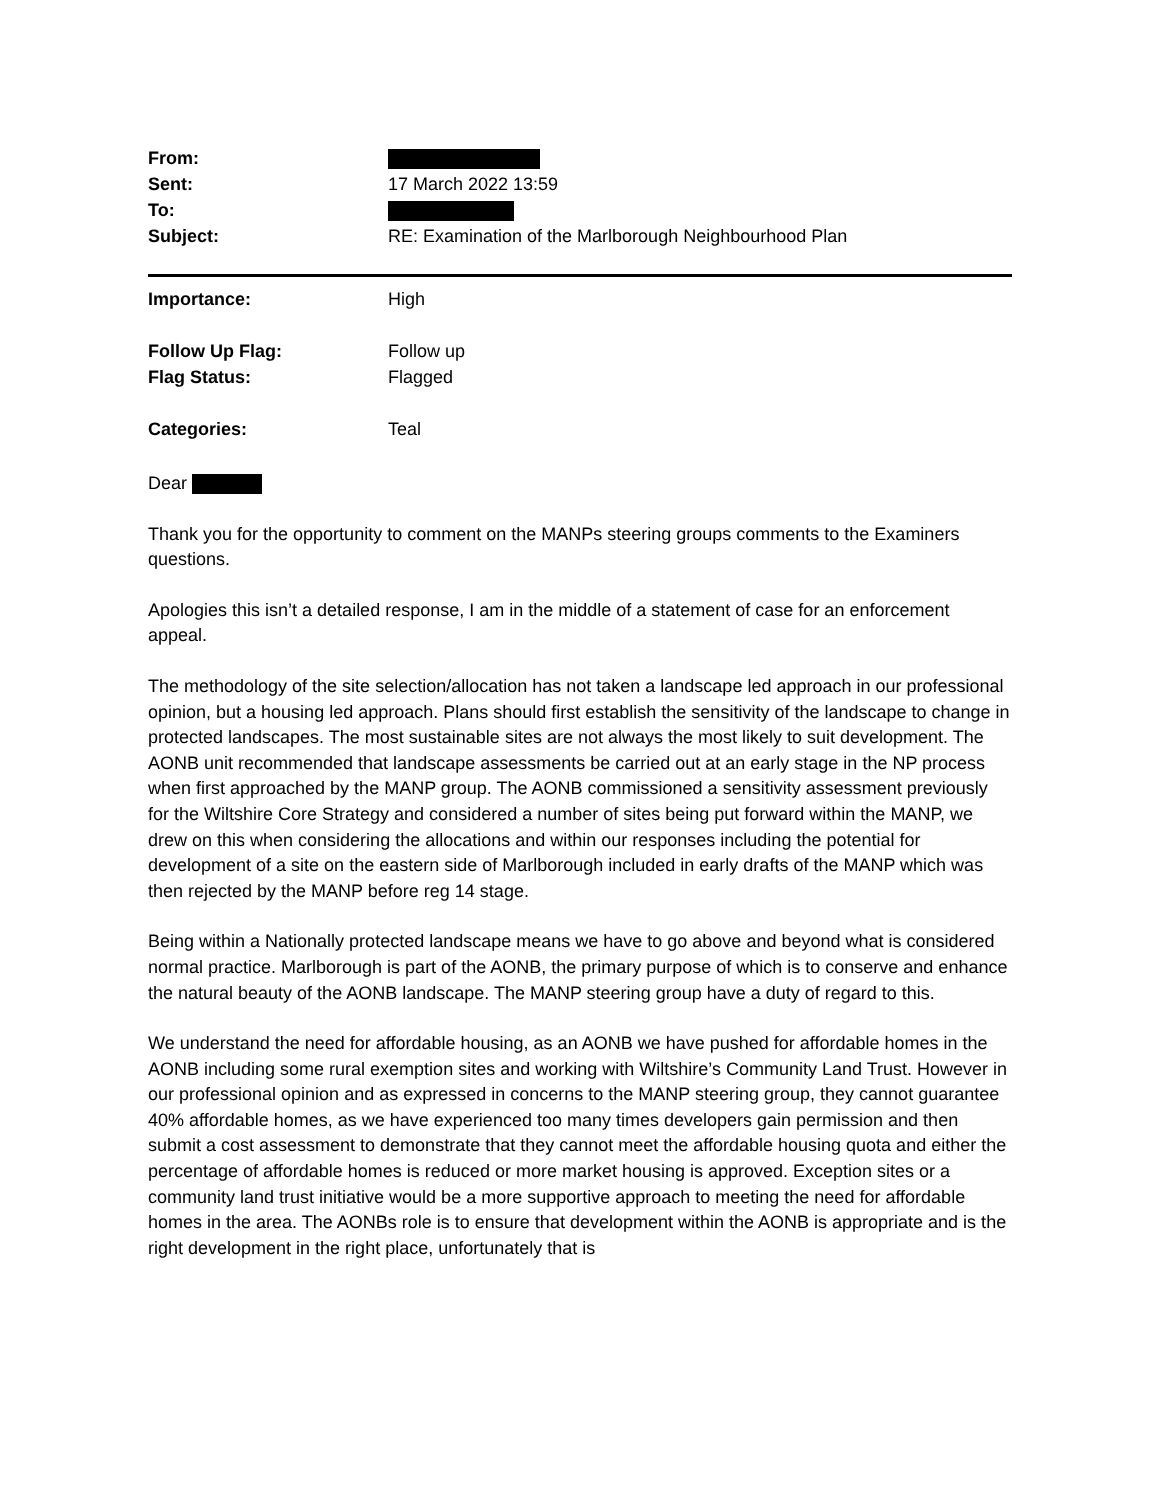| From: | |
| Sent: | 17 March 2022 13:59 |
| To: | |
| Subject: | RE: Examination of the Marlborough Neighbourhood Plan |
| Importance: | High |
| Follow Up Flag: | Follow up |
| Flag Status: | Flagged |
| Categories: | Teal |
Dear
Thank you for the opportunity to comment on the MANPs steering groups comments to the Examiners questions.
Apologies this isn’t a detailed response, I am in the middle of a statement of case for an enforcement appeal.
The methodology of the site selection/allocation has not taken a landscape led approach in our professional opinion, but a housing led approach. Plans should first establish the sensitivity of the landscape to change in protected landscapes. The most sustainable sites are not always the most likely to suit development. The AONB unit recommended that landscape assessments be carried out at an early stage in the NP process when first approached by the MANP group. The AONB commissioned a sensitivity assessment previously for the Wiltshire Core Strategy and considered a number of sites being put forward within the MANP, we drew on this when considering the allocations and within our responses including the potential for development of a site on the eastern side of Marlborough included in early drafts of the MANP which was then rejected by the MANP before reg 14 stage.
Being within a Nationally protected landscape means we have to go above and beyond what is considered normal practice. Marlborough is part of the AONB, the primary purpose of which is to conserve and enhance the natural beauty of the AONB landscape. The MANP steering group have a duty of regard to this.
We understand the need for affordable housing, as an AONB we have pushed for affordable homes in the AONB including some rural exemption sites and working with Wiltshire’s Community Land Trust. However in our professional opinion and as expressed in concerns to the MANP steering group, they cannot guarantee 40% affordable homes, as we have experienced too many times developers gain permission and then submit a cost assessment to demonstrate that they cannot meet the affordable housing quota and either the percentage of affordable homes is reduced or more market housing is approved. Exception sites or a community land trust initiative would be a more supportive approach to meeting the need for affordable homes in the area. The AONBs role is to ensure that development within the AONB is appropriate and is the right development in the right place, unfortunately that is